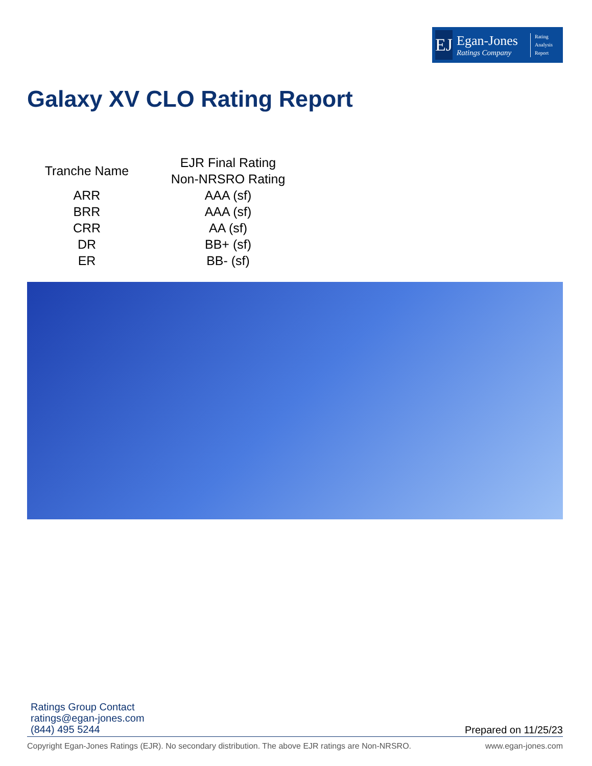EJ
Egan-Jones
Ratings Company
Rating
Analysis
Report
Galaxy XV CLO Rating Report
| Tranche Name | EJR Final Rating Non-NRSRO Rating |
| --- | --- |
| ARR | AAA (sf) |
| BRR | AAA (sf) |
| CRR | AA (sf) |
| DR | BB+ (sf) |
| ER | BB- (sf) |
Ratings Group Contact
ratings@egan-jones.com
(844) 495 5244
Prepared on 11/25/23
Copyright Egan-Jones Ratings (EJR). No secondary distribution. The above EJR ratings are Non-NRSRO. www.egan-jones.com